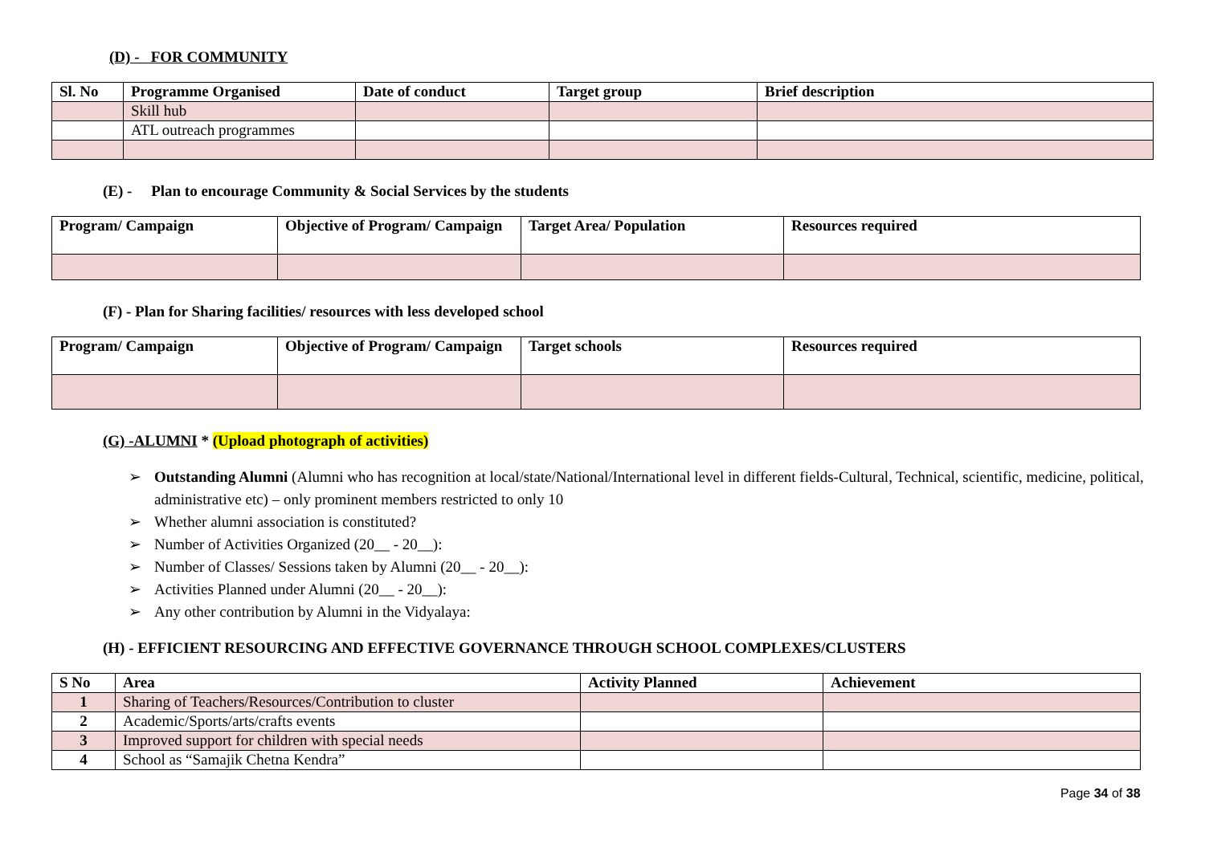(D) - FOR COMMUNITY
| Sl. No | Programme Organised | Date of conduct | Target group | Brief description |
| --- | --- | --- | --- | --- |
| | Skill hub | | | |
| | ATL outreach programmes | | | |
(E) - Plan to encourage Community & Social Services by the students
| Program/ Campaign | Objective of Program/ Campaign | Target Area/ Population | Resources required |
| --- | --- | --- | --- |
(F) - Plan for Sharing facilities/ resources with less developed school
| Program/ Campaign | Objective of Program/ Campaign | Target schools | Resources required |
| --- | --- | --- | --- |
(G) -ALUMNI * (Upload photograph of activities)
➢ Outstanding Alumni (Alumni who has recognition at local/state/National/International level in different fields-Cultural, Technical, scientific, medicine, political, administrative etc) – only prominent members restricted to only 10
➢ Whether alumni association is constituted?
➢ Number of Activities Organized (20__ - 20__):
➢ Number of Classes/ Sessions taken by Alumni (20__ - 20__):
➢ Activities Planned under Alumni (20__ - 20__):
➢ Any other contribution by Alumni in the Vidyalaya:
(H) - EFFICIENT RESOURCING AND EFFECTIVE GOVERNANCE THROUGH SCHOOL COMPLEXES/CLUSTERS
| S No | Area | Activity Planned | Achievement |
| --- | --- | --- | --- |
| 1 | Sharing of Teachers/Resources/Contribution to cluster | | |
| 2 | Academic/Sports/arts/crafts events | | |
| 3 | Improved support for children with special needs | | |
| 4 | School as “Samajik Chetna Kendra” | | |
Page 34 of 38